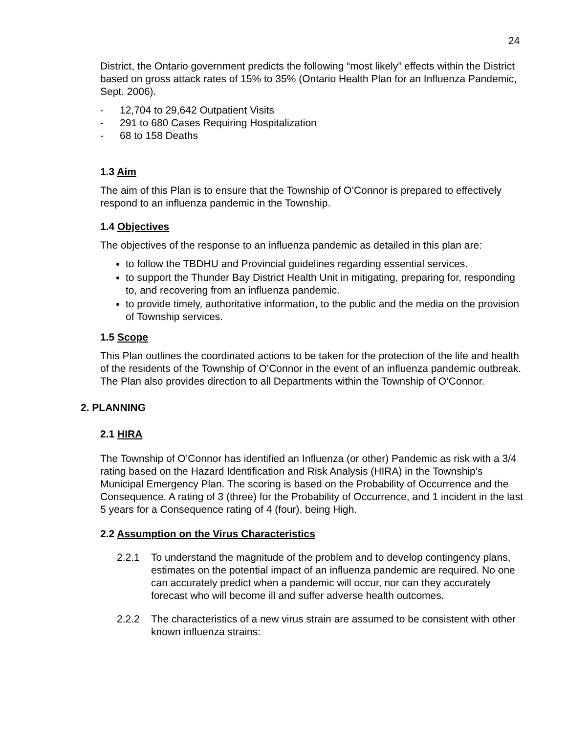24
District, the Ontario government predicts the following “most likely” effects within the District based on gross attack rates of 15% to 35% (Ontario Health Plan for an Influenza Pandemic, Sept. 2006).
- 12,704 to 29,642 Outpatient Visits
- 291 to 680 Cases Requiring Hospitalization
- 68 to 158 Deaths
1.3 Aim
The aim of this Plan is to ensure that the Township of O’Connor is prepared to effectively respond to an influenza pandemic in the Township.
1.4 Objectives
The objectives of the response to an influenza pandemic as detailed in this plan are:
to follow the TBDHU and Provincial guidelines regarding essential services.
to support the Thunder Bay District Health Unit in mitigating, preparing for, responding to, and recovering from an influenza pandemic.
to provide timely, authoritative information, to the public and the media on the provision of Township services.
1.5 Scope
This Plan outlines the coordinated actions to be taken for the protection of the life and health of the residents of the Township of O’Connor in the event of an influenza pandemic outbreak. The Plan also provides direction to all Departments within the Township of O’Connor.
2. PLANNING
2.1 HIRA
The Township of O’Connor has identified an Influenza (or other) Pandemic as risk with a 3/4 rating based on the Hazard Identification and Risk Analysis (HIRA) in the Township’s Municipal Emergency Plan. The scoring is based on the Probability of Occurrence and the Consequence. A rating of 3 (three) for the Probability of Occurrence, and 1 incident in the last 5 years for a Consequence rating of 4 (four), being High.
2.2 Assumption on the Virus Characteristics
2.2.1 To understand the magnitude of the problem and to develop contingency plans, estimates on the potential impact of an influenza pandemic are required. No one can accurately predict when a pandemic will occur, nor can they accurately forecast who will become ill and suffer adverse health outcomes.
2.2.2 The characteristics of a new virus strain are assumed to be consistent with other known influenza strains: